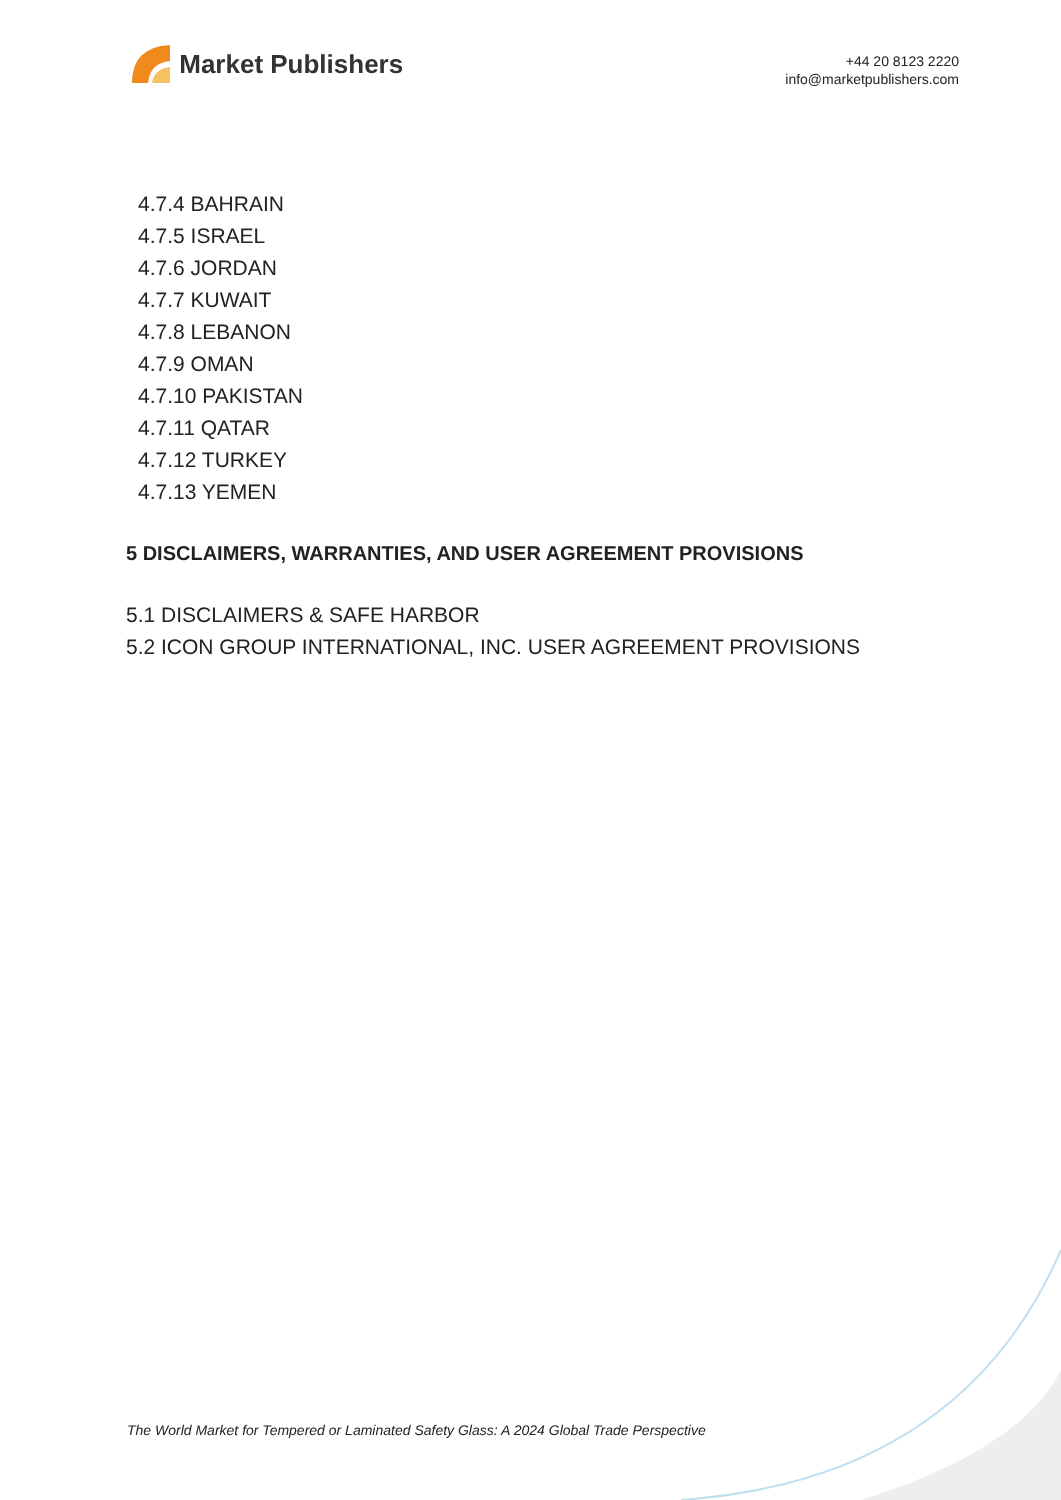Market Publishers
+44 20 8123 2220
info@marketpublishers.com
4.7.4 BAHRAIN
4.7.5 ISRAEL
4.7.6 JORDAN
4.7.7 KUWAIT
4.7.8 LEBANON
4.7.9 OMAN
4.7.10 PAKISTAN
4.7.11 QATAR
4.7.12 TURKEY
4.7.13 YEMEN
5 DISCLAIMERS, WARRANTIES, AND USER AGREEMENT PROVISIONS
5.1 DISCLAIMERS & SAFE HARBOR
5.2 ICON GROUP INTERNATIONAL, INC. USER AGREEMENT PROVISIONS
The World Market for Tempered or Laminated Safety Glass: A 2024 Global Trade Perspective